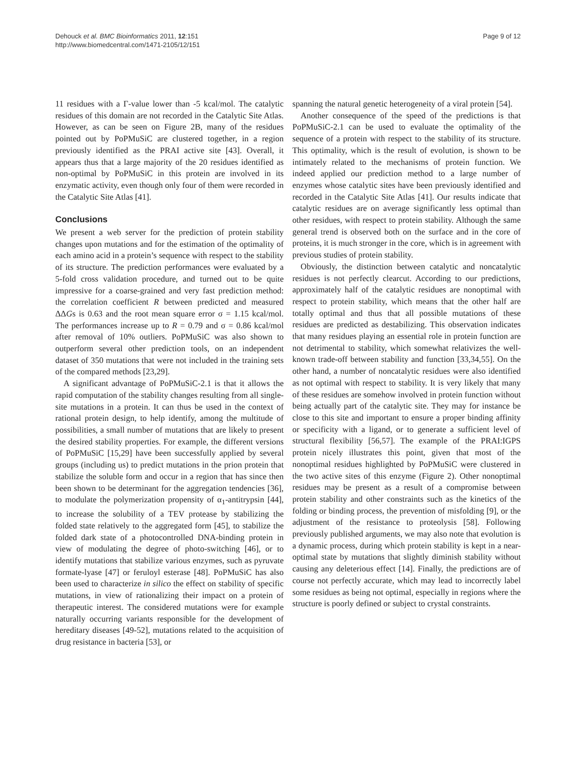Dehouck et al. BMC Bioinformatics 2011, 12:151
http://www.biomedcentral.com/1471-2105/12/151
Page 9 of 12
11 residues with a Γ-value lower than -5 kcal/mol. The catalytic residues of this domain are not recorded in the Catalytic Site Atlas. However, as can be seen on Figure 2B, many of the residues pointed out by PoPMuSiC are clustered together, in a region previously identified as the PRAI active site [43]. Overall, it appears thus that a large majority of the 20 residues identified as non-optimal by PoPMuSiC in this protein are involved in its enzymatic activity, even though only four of them were recorded in the Catalytic Site Atlas [41].
Conclusions
We present a web server for the prediction of protein stability changes upon mutations and for the estimation of the optimality of each amino acid in a protein’s sequence with respect to the stability of its structure. The prediction performances were evaluated by a 5-fold cross validation procedure, and turned out to be quite impressive for a coarse-grained and very fast prediction method: the correlation coefficient R between predicted and measured ΔΔGs is 0.63 and the root mean square error σ = 1.15 kcal/mol. The performances increase up to R = 0.79 and σ = 0.86 kcal/mol after removal of 10% outliers. PoPMuSiC was also shown to outperform several other prediction tools, on an independent dataset of 350 mutations that were not included in the training sets of the compared methods [23,29].
A significant advantage of PoPMuSiC-2.1 is that it allows the rapid computation of the stability changes resulting from all single-site mutations in a protein. It can thus be used in the context of rational protein design, to help identify, among the multitude of possibilities, a small number of mutations that are likely to present the desired stability properties. For example, the different versions of PoPMuSiC [15,29] have been successfully applied by several groups (including us) to predict mutations in the prion protein that stabilize the soluble form and occur in a region that has since then been shown to be determinant for the aggregation tendencies [36], to modulate the polymerization propensity of α<sub>1</sub>-antitrypsin [44], to increase the solubility of a TEV protease by stabilizing the folded state relatively to the aggregated form [45], to stabilize the folded dark state of a photocontrolled DNA-binding protein in view of modulating the degree of photo-switching [46], or to identify mutations that stabilize various enzymes, such as pyruvate formate-lyase [47] or feruloyl esterase [48]. PoPMuSiC has also been used to characterize in silico the effect on stability of specific mutations, in view of rationalizing their impact on a protein of therapeutic interest. The considered mutations were for example naturally occurring variants responsible for the development of hereditary diseases [49-52], mutations related to the acquisition of drug resistance in bacteria [53], or
spanning the natural genetic heterogeneity of a viral protein [54].
Another consequence of the speed of the predictions is that PoPMuSiC-2.1 can be used to evaluate the optimality of the sequence of a protein with respect to the stability of its structure. This optimality, which is the result of evolution, is shown to be intimately related to the mechanisms of protein function. We indeed applied our prediction method to a large number of enzymes whose catalytic sites have been previously identified and recorded in the Catalytic Site Atlas [41]. Our results indicate that catalytic residues are on average significantly less optimal than other residues, with respect to protein stability. Although the same general trend is observed both on the surface and in the core of proteins, it is much stronger in the core, which is in agreement with previous studies of protein stability.
Obviously, the distinction between catalytic and noncatalytic residues is not perfectly clearcut. According to our predictions, approximately half of the catalytic residues are nonoptimal with respect to protein stability, which means that the other half are totally optimal and thus that all possible mutations of these residues are predicted as destabilizing. This observation indicates that many residues playing an essential role in protein function are not detrimental to stability, which somewhat relativizes the well-known trade-off between stability and function [33,34,55]. On the other hand, a number of noncatalytic residues were also identified as not optimal with respect to stability. It is very likely that many of these residues are somehow involved in protein function without being actually part of the catalytic site. They may for instance be close to this site and important to ensure a proper binding affinity or specificity with a ligand, or to generate a sufficient level of structural flexibility [56,57]. The example of the PRAI:IGPS protein nicely illustrates this point, given that most of the nonoptimal residues highlighted by PoPMuSiC were clustered in the two active sites of this enzyme (Figure 2). Other nonoptimal residues may be present as a result of a compromise between protein stability and other constraints such as the kinetics of the folding or binding process, the prevention of misfolding [9], or the adjustment of the resistance to proteolysis [58]. Following previously published arguments, we may also note that evolution is a dynamic process, during which protein stability is kept in a near-optimal state by mutations that slightly diminish stability without causing any deleterious effect [14]. Finally, the predictions are of course not perfectly accurate, which may lead to incorrectly label some residues as being not optimal, especially in regions where the structure is poorly defined or subject to crystal constraints.